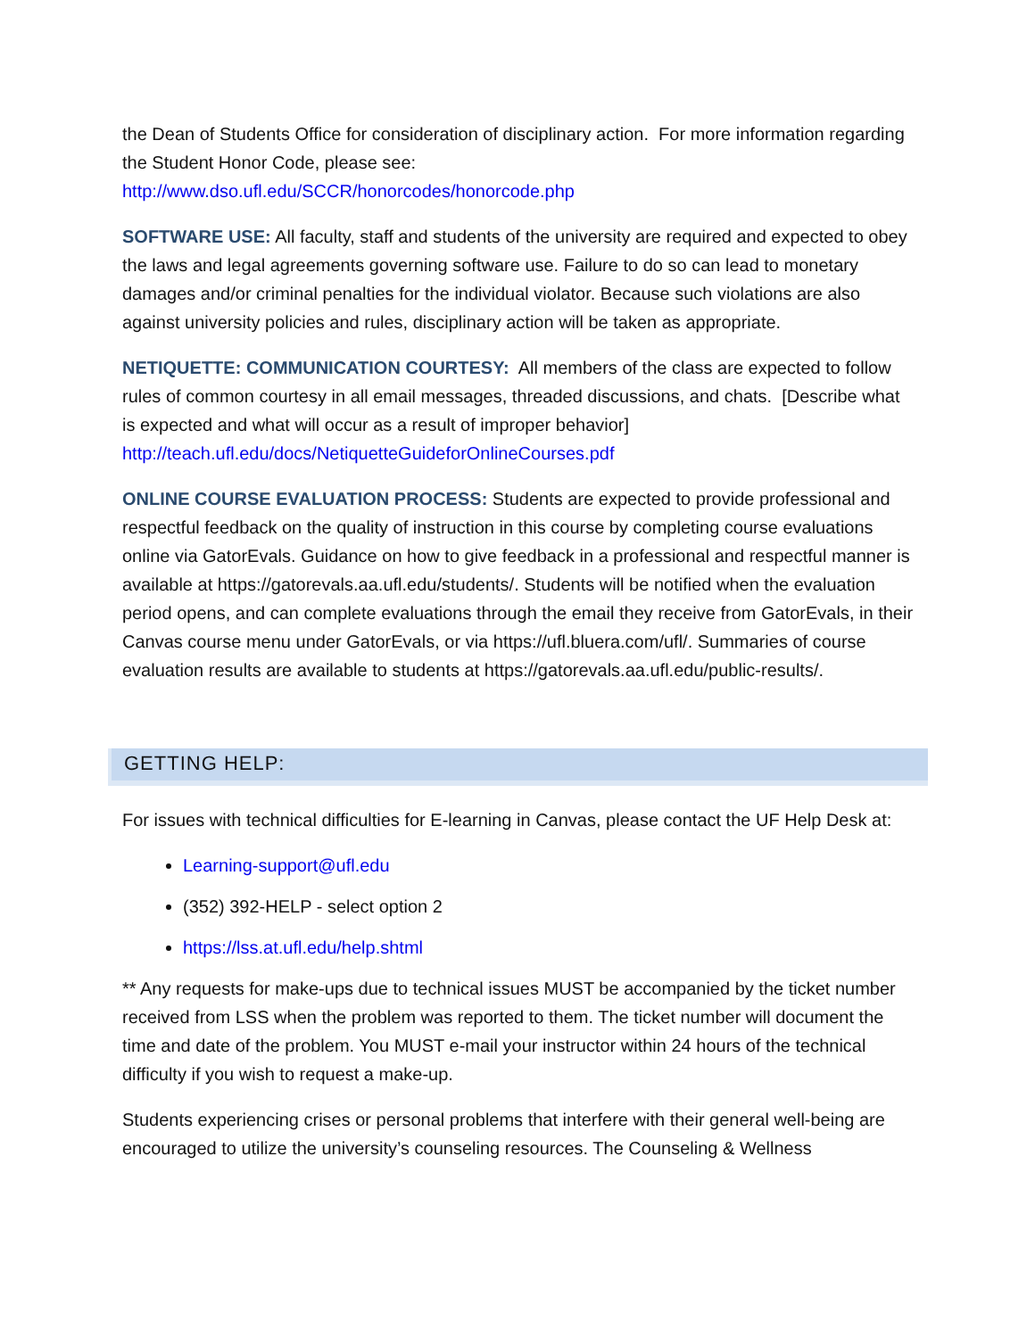the Dean of Students Office for consideration of disciplinary action. For more information regarding the Student Honor Code, please see:
http://www.dso.ufl.edu/SCCR/honorcodes/honorcode.php
SOFTWARE USE: All faculty, staff and students of the university are required and expected to obey the laws and legal agreements governing software use. Failure to do so can lead to monetary damages and/or criminal penalties for the individual violator. Because such violations are also against university policies and rules, disciplinary action will be taken as appropriate.
NETIQUETTE: COMMUNICATION COURTESY: All members of the class are expected to follow rules of common courtesy in all email messages, threaded discussions, and chats. [Describe what is expected and what will occur as a result of improper behavior]
http://teach.ufl.edu/docs/NetiquetteGuideforOnlineCourses.pdf
ONLINE COURSE EVALUATION PROCESS: Students are expected to provide professional and respectful feedback on the quality of instruction in this course by completing course evaluations online via GatorEvals. Guidance on how to give feedback in a professional and respectful manner is available at https://gatorevals.aa.ufl.edu/students/. Students will be notified when the evaluation period opens, and can complete evaluations through the email they receive from GatorEvals, in their Canvas course menu under GatorEvals, or via https://ufl.bluera.com/ufl/. Summaries of course evaluation results are available to students at https://gatorevals.aa.ufl.edu/public-results/.
GETTING HELP:
For issues with technical difficulties for E-learning in Canvas, please contact the UF Help Desk at:
Learning-support@ufl.edu
(352) 392-HELP - select option 2
https://lss.at.ufl.edu/help.shtml
** Any requests for make-ups due to technical issues MUST be accompanied by the ticket number received from LSS when the problem was reported to them. The ticket number will document the time and date of the problem. You MUST e-mail your instructor within 24 hours of the technical difficulty if you wish to request a make-up.
Students experiencing crises or personal problems that interfere with their general well-being are encouraged to utilize the university’s counseling resources. The Counseling & Wellness